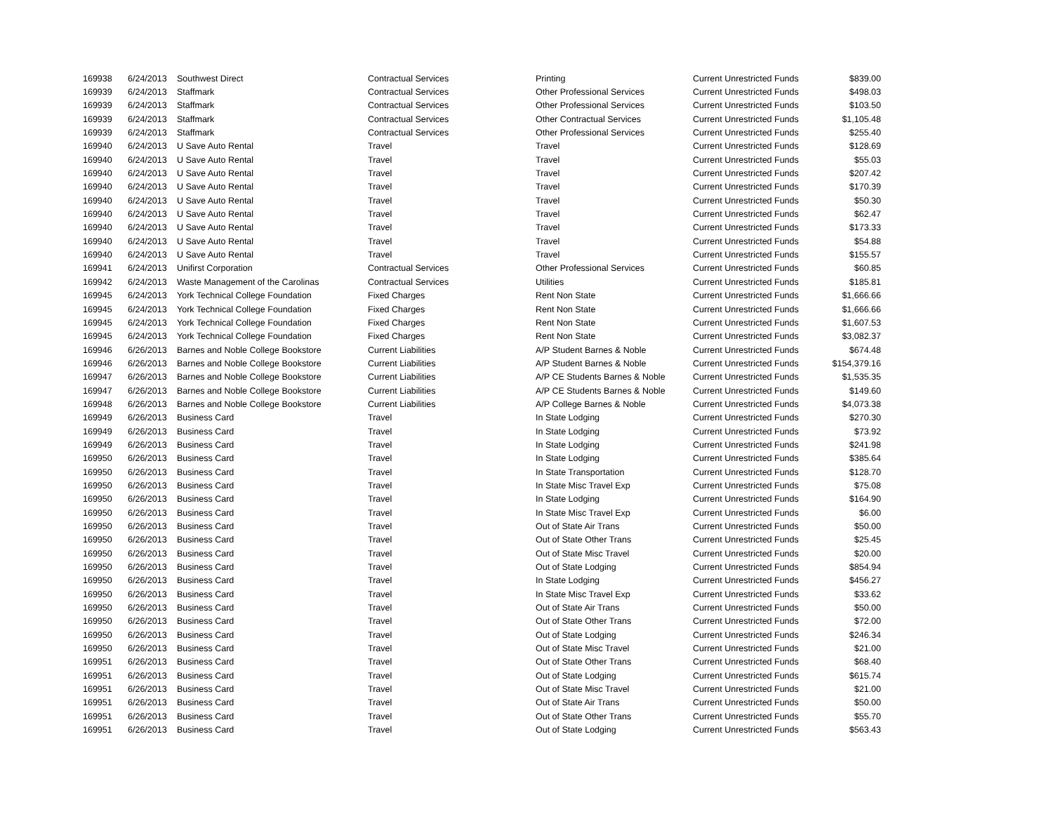| 169938 | 6/24/2013 | Southwest Direct | Contractual Services | Printing | Current Unrestricted Funds | $839.00 |
| 169939 | 6/24/2013 | Staffmark | Contractual Services | Other Professional Services | Current Unrestricted Funds | $498.03 |
| 169939 | 6/24/2013 | Staffmark | Contractual Services | Other Professional Services | Current Unrestricted Funds | $103.50 |
| 169939 | 6/24/2013 | Staffmark | Contractual Services | Other Contractual Services | Current Unrestricted Funds | $1,105.48 |
| 169939 | 6/24/2013 | Staffmark | Contractual Services | Other Professional Services | Current Unrestricted Funds | $255.40 |
| 169940 | 6/24/2013 | U Save Auto Rental | Travel | Travel | Current Unrestricted Funds | $128.69 |
| 169940 | 6/24/2013 | U Save Auto Rental | Travel | Travel | Current Unrestricted Funds | $55.03 |
| 169940 | 6/24/2013 | U Save Auto Rental | Travel | Travel | Current Unrestricted Funds | $207.42 |
| 169940 | 6/24/2013 | U Save Auto Rental | Travel | Travel | Current Unrestricted Funds | $170.39 |
| 169940 | 6/24/2013 | U Save Auto Rental | Travel | Travel | Current Unrestricted Funds | $50.30 |
| 169940 | 6/24/2013 | U Save Auto Rental | Travel | Travel | Current Unrestricted Funds | $62.47 |
| 169940 | 6/24/2013 | U Save Auto Rental | Travel | Travel | Current Unrestricted Funds | $173.33 |
| 169940 | 6/24/2013 | U Save Auto Rental | Travel | Travel | Current Unrestricted Funds | $54.88 |
| 169940 | 6/24/2013 | U Save Auto Rental | Travel | Travel | Current Unrestricted Funds | $155.57 |
| 169941 | 6/24/2013 | Unifirst Corporation | Contractual Services | Other Professional Services | Current Unrestricted Funds | $60.85 |
| 169942 | 6/24/2013 | Waste Management of the Carolinas | Contractual Services | Utilities | Current Unrestricted Funds | $185.81 |
| 169945 | 6/24/2013 | York Technical College Foundation | Fixed Charges | Rent Non State | Current Unrestricted Funds | $1,666.66 |
| 169945 | 6/24/2013 | York Technical College Foundation | Fixed Charges | Rent Non State | Current Unrestricted Funds | $1,666.66 |
| 169945 | 6/24/2013 | York Technical College Foundation | Fixed Charges | Rent Non State | Current Unrestricted Funds | $1,607.53 |
| 169945 | 6/24/2013 | York Technical College Foundation | Fixed Charges | Rent Non State | Current Unrestricted Funds | $3,082.37 |
| 169946 | 6/26/2013 | Barnes and Noble College Bookstore | Current Liabilities | A/P Student Barnes & Noble | Current Unrestricted Funds | $674.48 |
| 169946 | 6/26/2013 | Barnes and Noble College Bookstore | Current Liabilities | A/P Student Barnes & Noble | Current Unrestricted Funds | $154,379.16 |
| 169947 | 6/26/2013 | Barnes and Noble College Bookstore | Current Liabilities | A/P CE Students Barnes & Noble | Current Unrestricted Funds | $1,535.35 |
| 169947 | 6/26/2013 | Barnes and Noble College Bookstore | Current Liabilities | A/P CE Students Barnes & Noble | Current Unrestricted Funds | $149.60 |
| 169948 | 6/26/2013 | Barnes and Noble College Bookstore | Current Liabilities | A/P College Barnes & Noble | Current Unrestricted Funds | $4,073.38 |
| 169949 | 6/26/2013 | Business Card | Travel | In State Lodging | Current Unrestricted Funds | $270.30 |
| 169949 | 6/26/2013 | Business Card | Travel | In State Lodging | Current Unrestricted Funds | $73.92 |
| 169949 | 6/26/2013 | Business Card | Travel | In State Lodging | Current Unrestricted Funds | $241.98 |
| 169950 | 6/26/2013 | Business Card | Travel | In State Lodging | Current Unrestricted Funds | $385.64 |
| 169950 | 6/26/2013 | Business Card | Travel | In State Transportation | Current Unrestricted Funds | $128.70 |
| 169950 | 6/26/2013 | Business Card | Travel | In State Misc Travel Exp | Current Unrestricted Funds | $75.08 |
| 169950 | 6/26/2013 | Business Card | Travel | In State Lodging | Current Unrestricted Funds | $164.90 |
| 169950 | 6/26/2013 | Business Card | Travel | In State Misc Travel Exp | Current Unrestricted Funds | $6.00 |
| 169950 | 6/26/2013 | Business Card | Travel | Out of State Air Trans | Current Unrestricted Funds | $50.00 |
| 169950 | 6/26/2013 | Business Card | Travel | Out of State Other Trans | Current Unrestricted Funds | $25.45 |
| 169950 | 6/26/2013 | Business Card | Travel | Out of State Misc Travel | Current Unrestricted Funds | $20.00 |
| 169950 | 6/26/2013 | Business Card | Travel | Out of State Lodging | Current Unrestricted Funds | $854.94 |
| 169950 | 6/26/2013 | Business Card | Travel | In State Lodging | Current Unrestricted Funds | $456.27 |
| 169950 | 6/26/2013 | Business Card | Travel | In State Misc Travel Exp | Current Unrestricted Funds | $33.62 |
| 169950 | 6/26/2013 | Business Card | Travel | Out of State Air Trans | Current Unrestricted Funds | $50.00 |
| 169950 | 6/26/2013 | Business Card | Travel | Out of State Other Trans | Current Unrestricted Funds | $72.00 |
| 169950 | 6/26/2013 | Business Card | Travel | Out of State Lodging | Current Unrestricted Funds | $246.34 |
| 169950 | 6/26/2013 | Business Card | Travel | Out of State Misc Travel | Current Unrestricted Funds | $21.00 |
| 169951 | 6/26/2013 | Business Card | Travel | Out of State Other Trans | Current Unrestricted Funds | $68.40 |
| 169951 | 6/26/2013 | Business Card | Travel | Out of State Lodging | Current Unrestricted Funds | $615.74 |
| 169951 | 6/26/2013 | Business Card | Travel | Out of State Misc Travel | Current Unrestricted Funds | $21.00 |
| 169951 | 6/26/2013 | Business Card | Travel | Out of State Air Trans | Current Unrestricted Funds | $50.00 |
| 169951 | 6/26/2013 | Business Card | Travel | Out of State Other Trans | Current Unrestricted Funds | $55.70 |
| 169951 | 6/26/2013 | Business Card | Travel | Out of State Lodging | Current Unrestricted Funds | $563.43 |